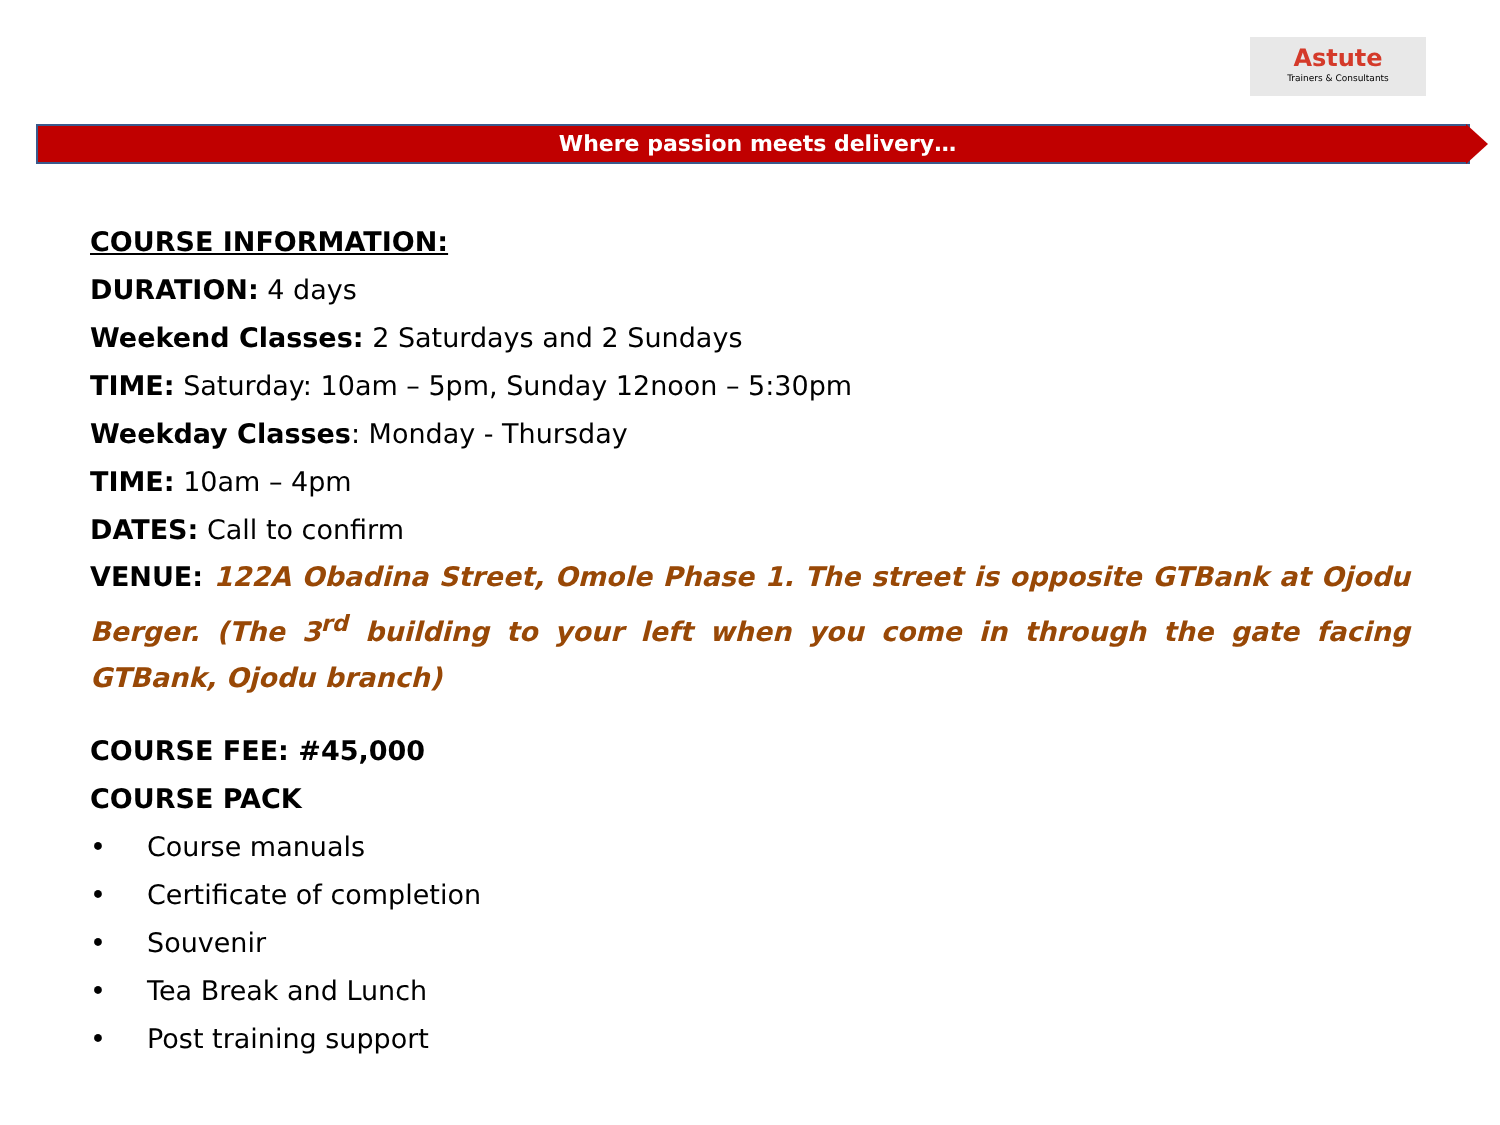Astute
Trainers & Consultants
Where passion meets delivery…
COURSE INFORMATION:
DURATION: 4 days
Weekend Classes: 2 Saturdays and 2 Sundays
TIME: Saturday: 10am – 5pm, Sunday 12noon – 5:30pm
Weekday Classes: Monday - Thursday
TIME: 10am – 4pm
DATES: Call to confirm
VENUE: 122A Obadina Street, Omole Phase 1. The street is opposite GTBank at Ojodu Berger. (The 3<sup>rd</sup> building to your left when you come in through the gate facing GTBank, Ojodu branch)
COURSE FEE: #45,000
COURSE PACK
• Course manuals
• Certificate of completion
• Souvenir
• Tea Break and Lunch
• Post training support